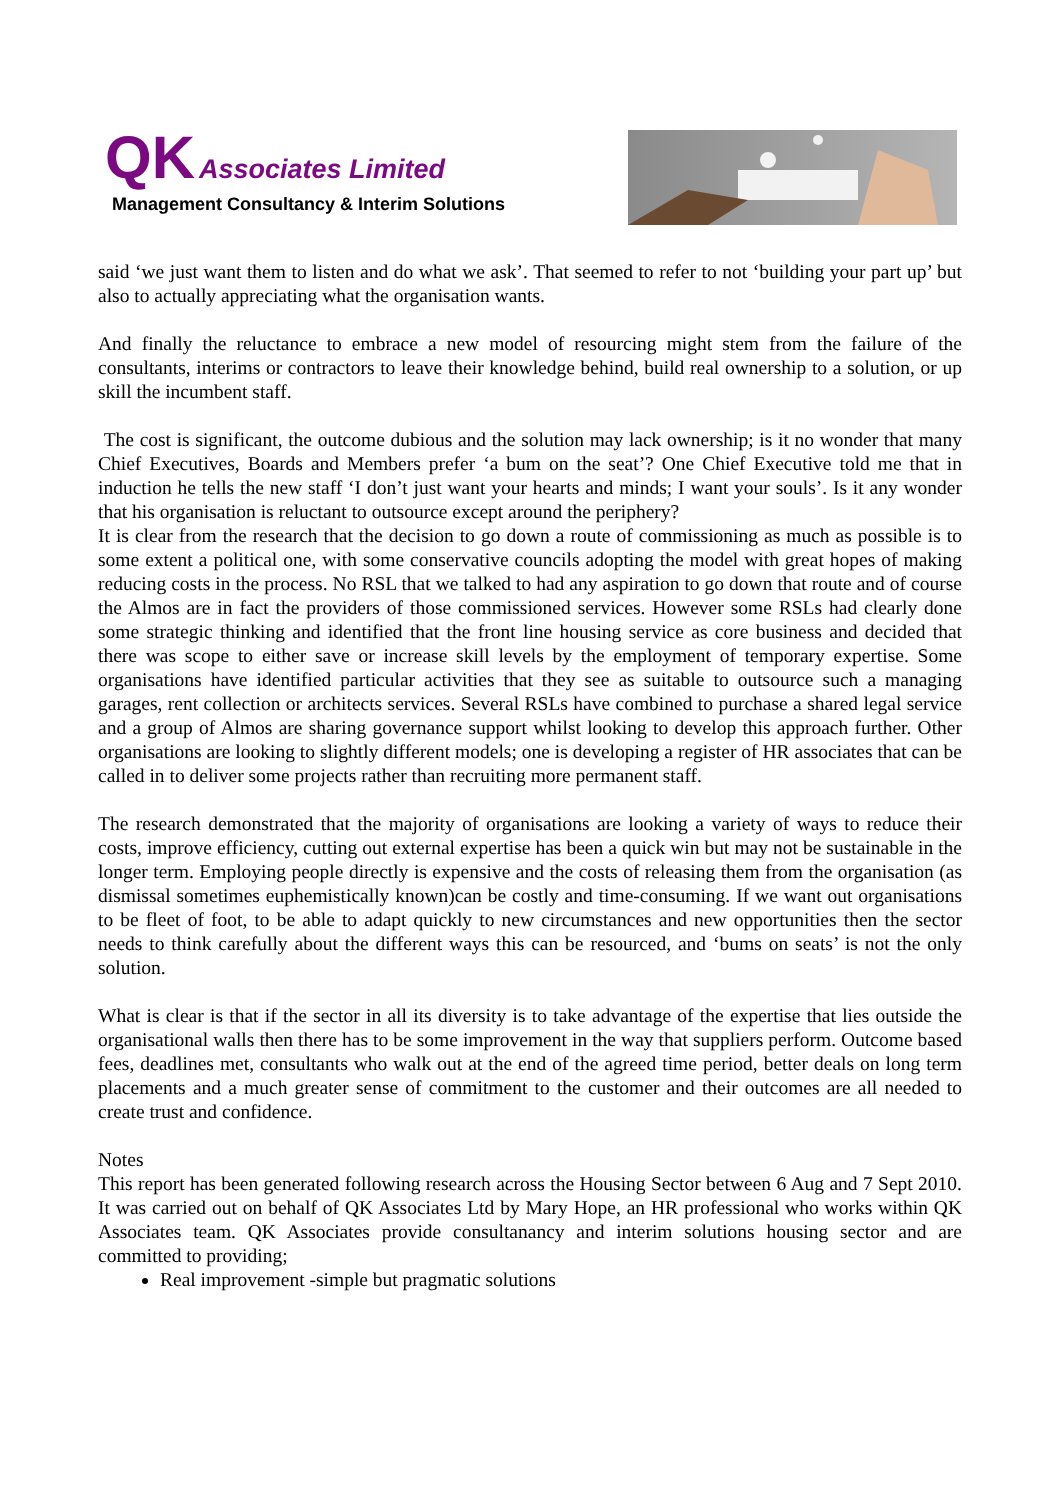QK Associates Limited
Management Consultancy & Interim Solutions
said ‘we just want them to listen and do what we ask’. That seemed to refer to not ‘building your part up’ but also to actually appreciating what the organisation wants.
And finally the reluctance to embrace a new model of resourcing might stem from the failure of the consultants, interims or contractors to leave their knowledge behind, build real ownership to a solution, or up skill the incumbent staff.
The cost is significant, the outcome dubious and the solution may lack ownership; is it no wonder that many Chief Executives, Boards and Members prefer ‘a bum on the seat’? One Chief Executive told me that in induction he tells the new staff ‘I don’t just want your hearts and minds; I want your souls’. Is it any wonder that his organisation is reluctant to outsource except around the periphery?
It is clear from the research that the decision to go down a route of commissioning as much as possible is to some extent a political one, with some conservative councils adopting the model with great hopes of making reducing costs in the process. No RSL that we talked to had any aspiration to go down that route and of course the Almos are in fact the providers of those commissioned services. However some RSLs had clearly done some strategic thinking and identified that the front line housing service as core business and decided that there was scope to either save or increase skill levels by the employment of temporary expertise. Some organisations have identified particular activities that they see as suitable to outsource such a managing garages, rent collection or architects services. Several RSLs have combined to purchase a shared legal service and a group of Almos are sharing governance support whilst looking to develop this approach further. Other organisations are looking to slightly different models; one is developing a register of HR associates that can be called in to deliver some projects rather than recruiting more permanent staff.
The research demonstrated that the majority of organisations are looking a variety of ways to reduce their costs, improve efficiency, cutting out external expertise has been a quick win but may not be sustainable in the longer term. Employing people directly is expensive and the costs of releasing them from the organisation (as dismissal sometimes euphemistically known)can be costly and time-consuming. If we want out organisations to be fleet of foot, to be able to adapt quickly to new circumstances and new opportunities then the sector needs to think carefully about the different ways this can be resourced, and ‘bums on seats’ is not the only solution.
What is clear is that if the sector in all its diversity is to take advantage of the expertise that lies outside the organisational walls then there has to be some improvement in the way that suppliers perform. Outcome based fees, deadlines met, consultants who walk out at the end of the agreed time period, better deals on long term placements and a much greater sense of commitment to the customer and their outcomes are all needed to create trust and confidence.
Notes
This report has been generated following research across the Housing Sector between 6 Aug and 7 Sept 2010. It was carried out on behalf of QK Associates Ltd by Mary Hope, an HR professional who works within QK Associates team. QK Associates provide consultanancy and interim solutions housing sector and are committed to providing;
Real improvement -simple but pragmatic solutions